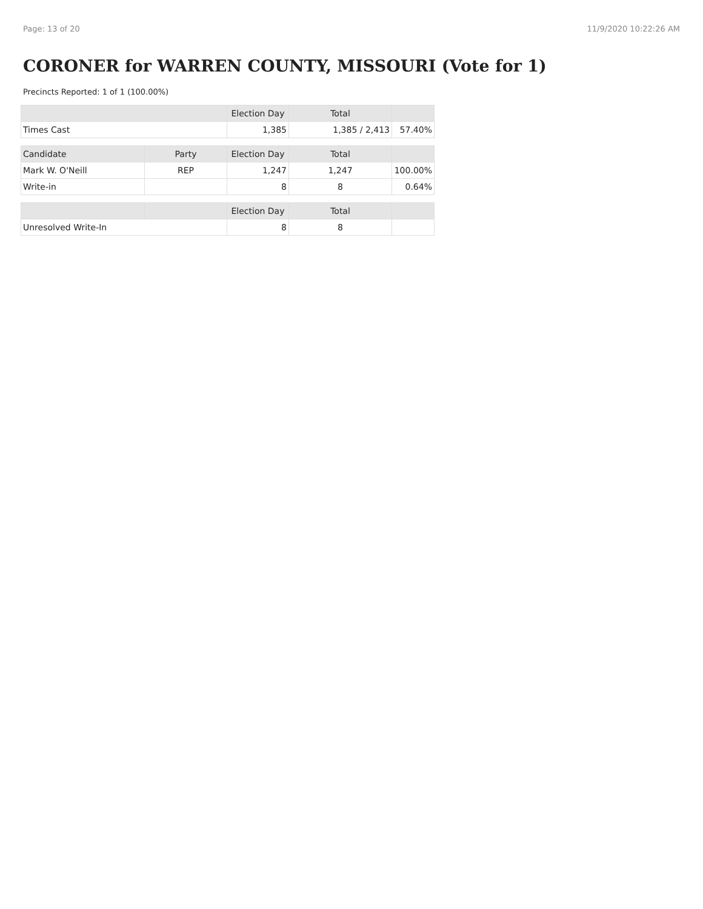Page: 13 of 20 11/9/2020 10:22:26 AM
CORONER for WARREN COUNTY, MISSOURI (Vote for 1)
Precincts Reported: 1 of 1 (100.00%)
| | | Election Day | Total | |
| --- | --- | --- | --- | --- |
| Times Cast | | 1,385 | 1,385 / 2,413 | 57.40% |
| Candidate | Party | Election Day | Total | |
| Mark W. O'Neill | REP | 1,247 | 1,247 | 100.00% |
| Write-in | | 8 | 8 | 0.64% |
| | | Election Day | Total | |
| Unresolved Write-In | | 8 | 8 | |